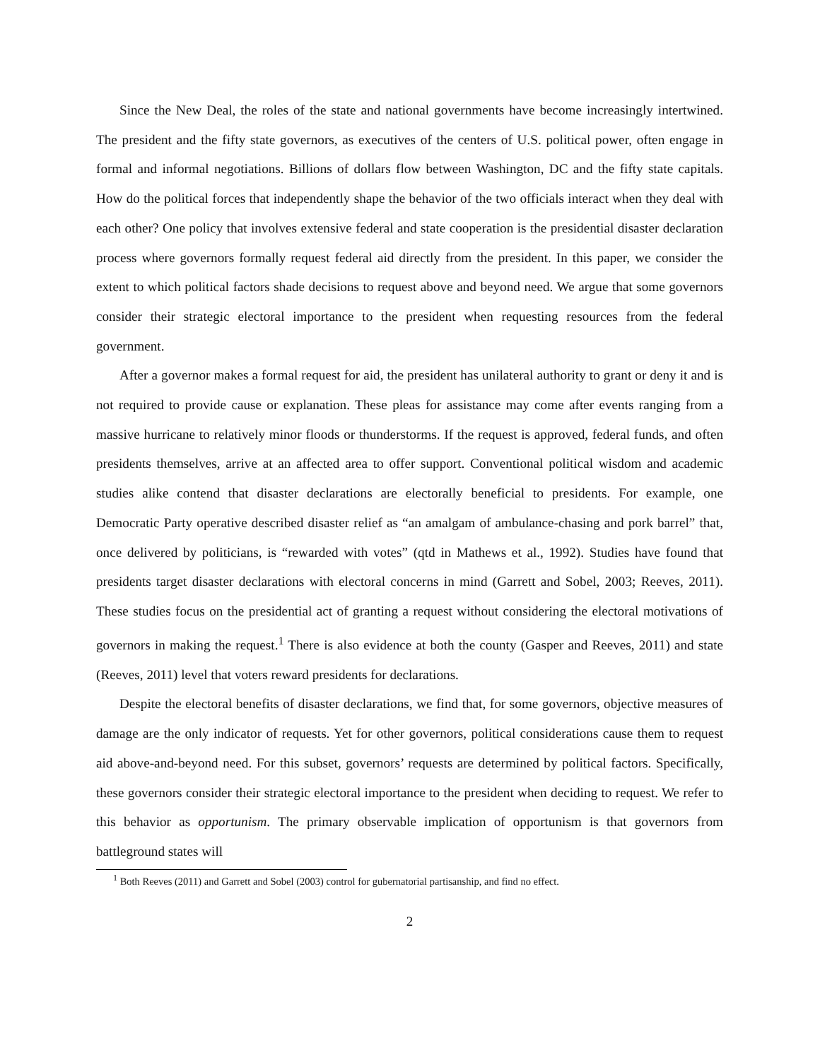Since the New Deal, the roles of the state and national governments have become increasingly intertwined. The president and the fifty state governors, as executives of the centers of U.S. political power, often engage in formal and informal negotiations. Billions of dollars flow between Washington, DC and the fifty state capitals. How do the political forces that independently shape the behavior of the two officials interact when they deal with each other? One policy that involves extensive federal and state cooperation is the presidential disaster declaration process where governors formally request federal aid directly from the president. In this paper, we consider the extent to which political factors shade decisions to request above and beyond need. We argue that some governors consider their strategic electoral importance to the president when requesting resources from the federal government.
After a governor makes a formal request for aid, the president has unilateral authority to grant or deny it and is not required to provide cause or explanation. These pleas for assistance may come after events ranging from a massive hurricane to relatively minor floods or thunderstorms. If the request is approved, federal funds, and often presidents themselves, arrive at an affected area to offer support. Conventional political wisdom and academic studies alike contend that disaster declarations are electorally beneficial to presidents. For example, one Democratic Party operative described disaster relief as “an amalgam of ambulance-chasing and pork barrel” that, once delivered by politicians, is “rewarded with votes” (qtd in Mathews et al., 1992). Studies have found that presidents target disaster declarations with electoral concerns in mind (Garrett and Sobel, 2003; Reeves, 2011). These studies focus on the presidential act of granting a request without considering the electoral motivations of governors in making the request.<sup>1</sup> There is also evidence at both the county (Gasper and Reeves, 2011) and state (Reeves, 2011) level that voters reward presidents for declarations.
Despite the electoral benefits of disaster declarations, we find that, for some governors, objective measures of damage are the only indicator of requests. Yet for other governors, political considerations cause them to request aid above-and-beyond need. For this subset, governors’ requests are determined by political factors. Specifically, these governors consider their strategic electoral importance to the president when deciding to request. We refer to this behavior as opportunism. The primary observable implication of opportunism is that governors from battleground states will
<sup>1</sup> Both Reeves (2011) and Garrett and Sobel (2003) control for gubernatorial partisanship, and find no effect.
2